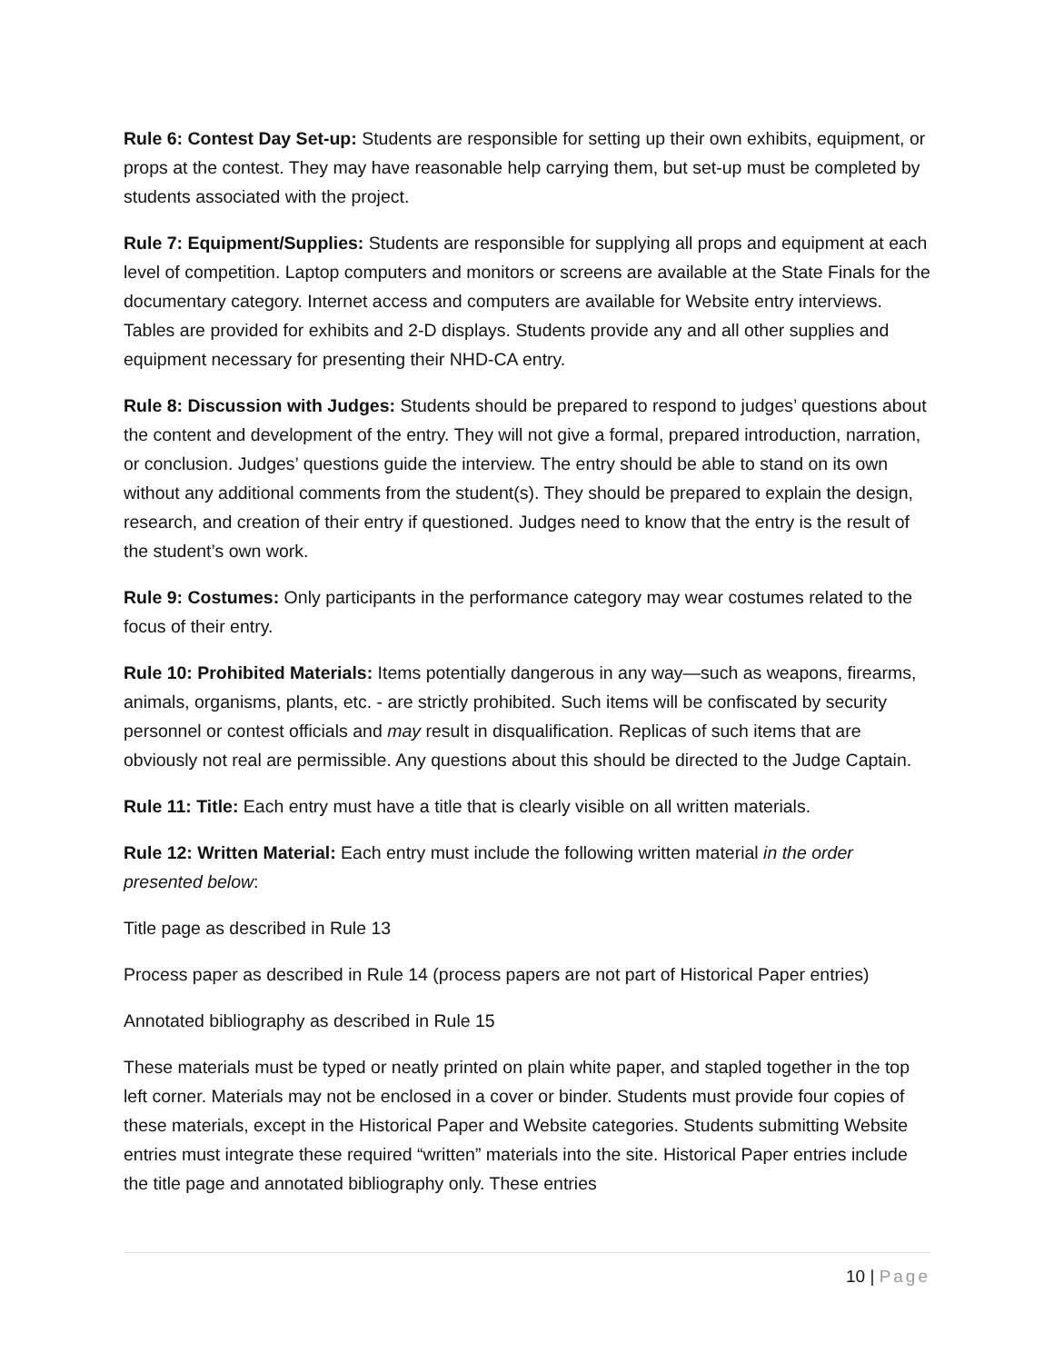Rule 6: Contest Day Set-up: Students are responsible for setting up their own exhibits, equipment, or props at the contest. They may have reasonable help carrying them, but set-up must be completed by students associated with the project.
Rule 7: Equipment/Supplies: Students are responsible for supplying all props and equipment at each level of competition. Laptop computers and monitors or screens are available at the State Finals for the documentary category. Internet access and computers are available for Website entry interviews. Tables are provided for exhibits and 2-D displays. Students provide any and all other supplies and equipment necessary for presenting their NHD-CA entry.
Rule 8: Discussion with Judges: Students should be prepared to respond to judges’ questions about the content and development of the entry. They will not give a formal, prepared introduction, narration, or conclusion. Judges’ questions guide the interview. The entry should be able to stand on its own without any additional comments from the student(s). They should be prepared to explain the design, research, and creation of their entry if questioned. Judges need to know that the entry is the result of the student’s own work.
Rule 9: Costumes: Only participants in the performance category may wear costumes related to the focus of their entry.
Rule 10: Prohibited Materials: Items potentially dangerous in any way—such as weapons, firearms, animals, organisms, plants, etc. - are strictly prohibited. Such items will be confiscated by security personnel or contest officials and may result in disqualification. Replicas of such items that are obviously not real are permissible. Any questions about this should be directed to the Judge Captain.
Rule 11: Title: Each entry must have a title that is clearly visible on all written materials.
Rule 12: Written Material: Each entry must include the following written material in the order presented below:
Title page as described in Rule 13
Process paper as described in Rule 14 (process papers are not part of Historical Paper entries)
Annotated bibliography as described in Rule 15
These materials must be typed or neatly printed on plain white paper, and stapled together in the top left corner. Materials may not be enclosed in a cover or binder. Students must provide four copies of these materials, except in the Historical Paper and Website categories. Students submitting Website entries must integrate these required “written” materials into the site. Historical Paper entries include the title page and annotated bibliography only. These entries
10 | Page